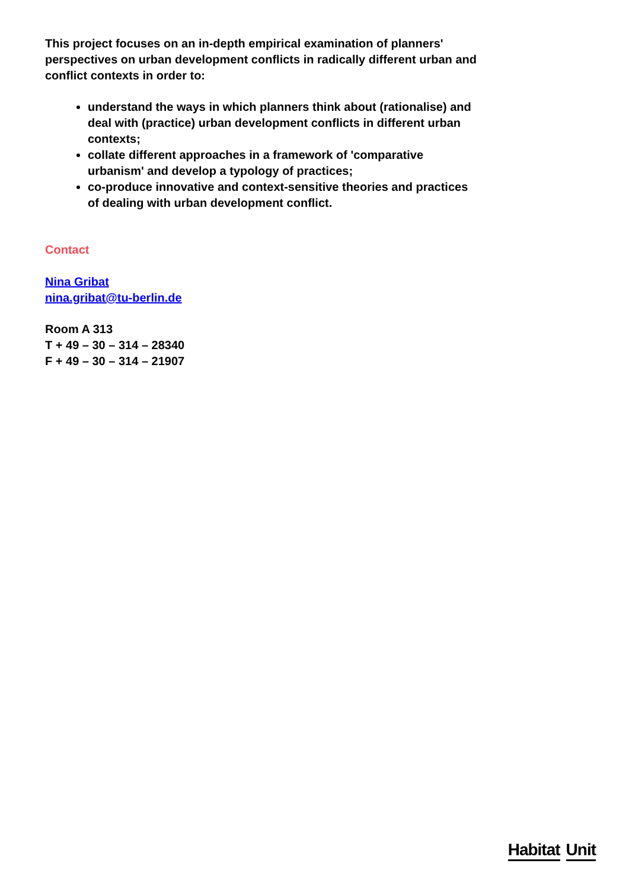This project focuses on an in-depth empirical examination of planners' perspectives on urban development conflicts in radically different urban and conflict contexts in order to:
understand the ways in which planners think about (rationalise) and deal with (practice) urban development conflicts in different urban contexts;
collate different approaches in a framework of 'comparative urbanism' and develop a typology of practices;
co-produce innovative and context-sensitive theories and practices of dealing with urban development conflict.
Contact
Nina Gribat
nina.gribat@tu-berlin.de
Room A 313
T + 49 – 30 – 314 – 28340
F + 49 – 30 – 314 – 21907
Habitat Unit